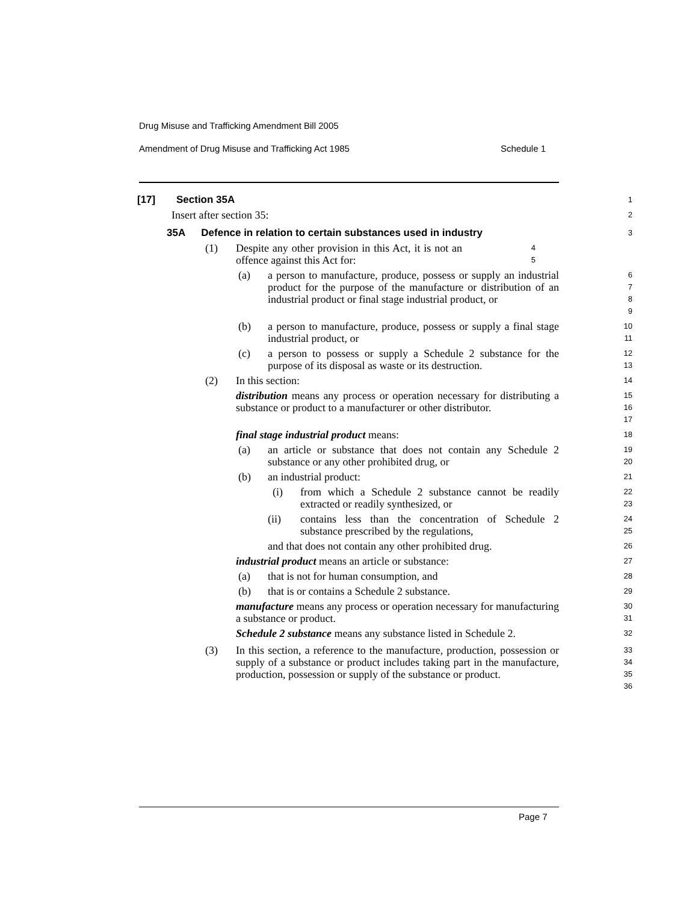Drug Misuse and Trafficking Amendment Bill 2005
Amendment of Drug Misuse and Trafficking Act 1985 Schedule 1
[17] Section 35A
1
Insert after section 35:
2
35A Defence in relation to certain substances used in industry
3
(1) Despite any other provision in this Act, it is not an offence against this Act for:
45
(a) a person to manufacture, produce, possess or supply an industrial product for the purpose of the manufacture or distribution of an industrial product or final stage industrial product, or
6789
(b) a person to manufacture, produce, possess or supply a final stage industrial product, or
10
11
(c) a person to possess or supply a Schedule 2 substance for the purpose of its disposal as waste or its destruction.
12
13
(2) In this section:
14
distribution means any process or operation necessary for distributing a substance or product to a manufacturer or other distributor.
15
16
17
final stage industrial product means:
18
(a) an article or substance that does not contain any Schedule 2 substance or any other prohibited drug, or
19
20
(b) an industrial product:
21
(i) from which a Schedule 2 substance cannot be readily extracted or readily synthesized, or
22
23
(ii) contains less than the concentration of Schedule 2 substance prescribed by the regulations,
24
25
and that does not contain any other prohibited drug.
26
industrial product means an article or substance:
27
(a) that is not for human consumption, and
28
(b) that is or contains a Schedule 2 substance.
29
manufacture means any process or operation necessary for manufacturing a substance or product.
30
31
Schedule 2 substance means any substance listed in Schedule 2.
32
(3) In this section, a reference to the manufacture, production, possession or supply of a substance or product includes taking part in the manufacture, production, possession or supply of the substance or product.
33
34
35
36
Page 7